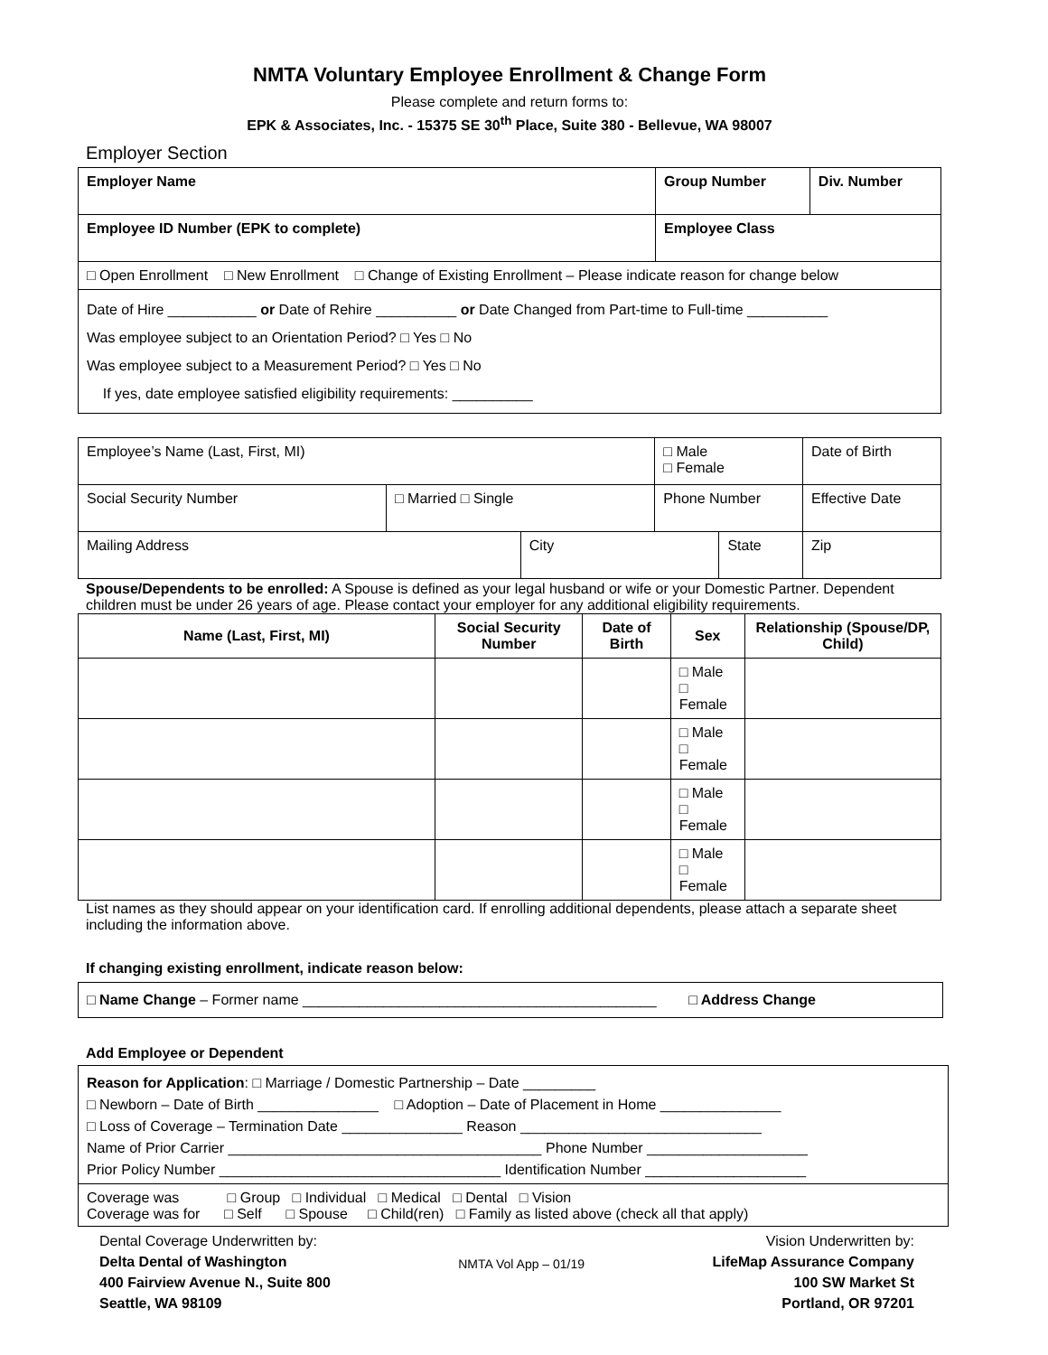NMTA Voluntary Employee Enrollment & Change Form
Please complete and return forms to:
EPK & Associates, Inc. - 15375 SE 30<sup>th</sup> Place, Suite 380 - Bellevue, WA 98007
Employer Section
| Employer Name | Group Number | Div. Number |
| Employee ID Number (EPK to complete) | Employee Class | |
| □ Open Enrollment □ New Enrollment □ Change of Existing Enrollment – Please indicate reason for change below | | |
| Date of Hire ___________ or Date of Rehire __________ or Date Changed from Part-time to Full-time __________ Was employee subject to an Orientation Period? □ Yes □ No Was employee subject to a Measurement Period? □ Yes □ No If yes, date employee satisfied eligibility requirements: __________ | | |
| Employee’s Name (Last, First, MI) | | | □ Male □ Female | | Date of Birth | |
| Social Security Number | □ Married □ Single | | Phone Number | | | Effective Date |
| Mailing Address | | City | | State | | Zip |
Spouse/Dependents to be enrolled: A Spouse is defined as your legal husband or wife or your Domestic Partner. Dependent children must be under 26 years of age. Please contact your employer for any additional eligibility requirements.
| Name (Last, First, MI) | Social Security Number | Date of Birth | Sex | Relationship (Spouse/DP, Child) |
| --- | --- | --- | --- | --- |
| | | | □ Male □ Female | |
| | | | □ Male □ Female | |
| | | | □ Male □ Female | |
| | | | □ Male □ Female | |
List names as they should appear on your identification card. If enrolling additional dependents, please attach a separate sheet including the information above.
If changing existing enrollment, indicate reason below:
□ Name Change – Former name ____________________________________________ □ Address Change
Add Employee or Dependent
Reason for Application: □ Marriage / Domestic Partnership – Date _________
□ Newborn – Date of Birth _______________ □ Adoption – Date of Placement in Home _______________
□ Loss of Coverage – Termination Date _______________ Reason ______________________________
Name of Prior Carrier _______________________________________ Phone Number ____________________
Prior Policy Number ___________________________________ Identification Number ____________________
Coverage was □ Group □ Individual □ Medical □ Dental □ Vision
Coverage was for □ Self □ Spouse □ Child(ren) □ Family as listed above (check all that apply)
Dental Coverage Underwritten by:
Delta Dental of Washington
400 Fairview Avenue N., Suite 800
Seattle, WA 98109
NMTA Vol App – 01/19
Vision Underwritten by:
LifeMap Assurance Company
100 SW Market St
Portland, OR 97201